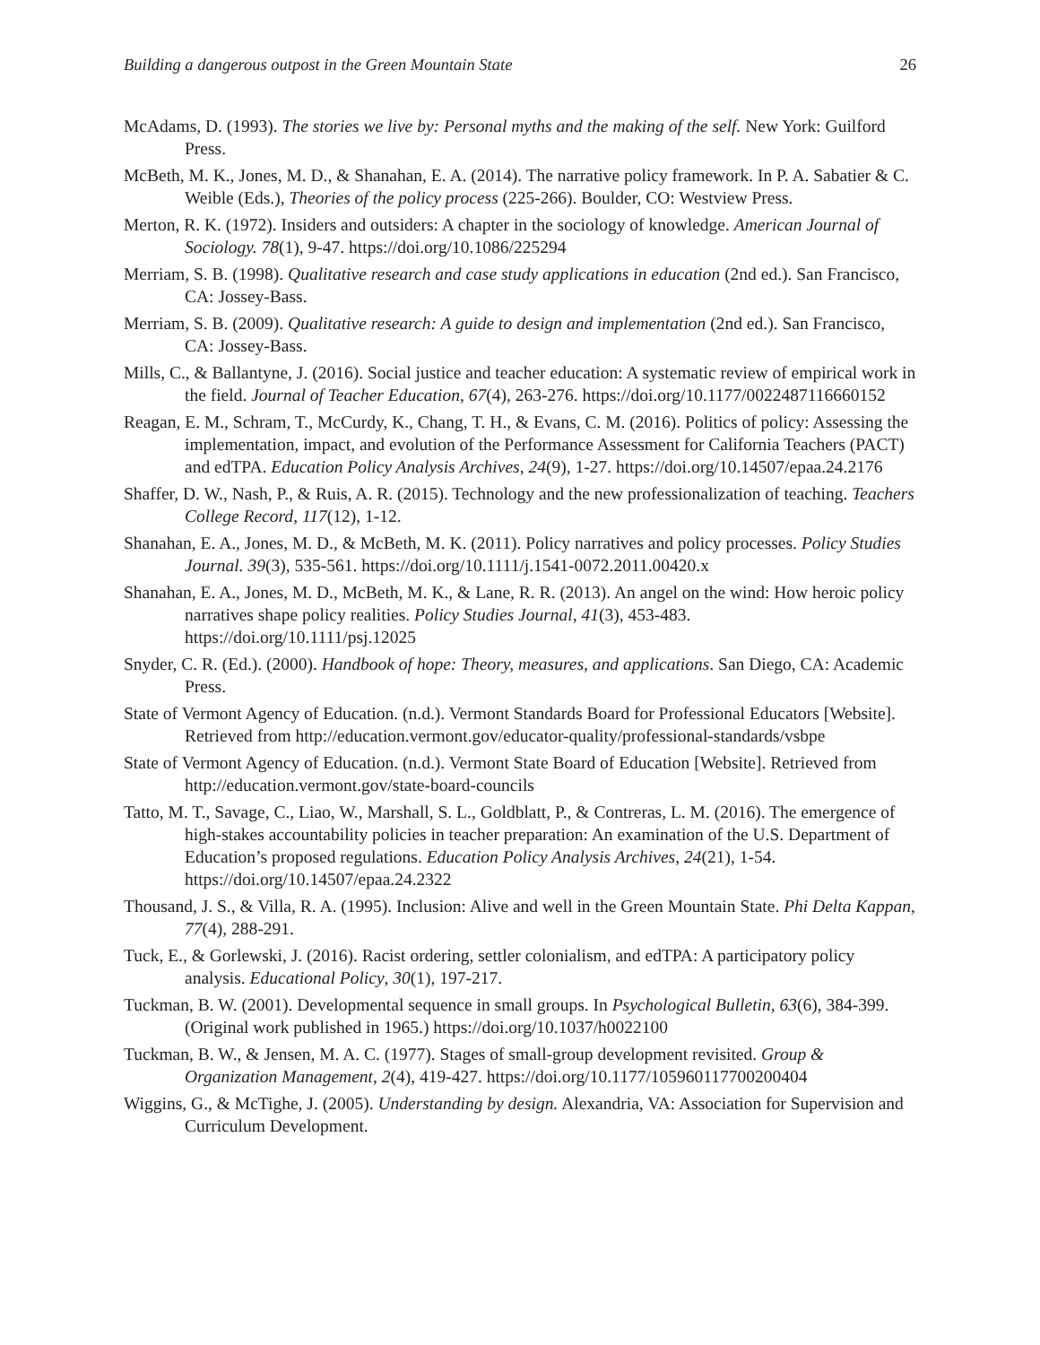Building a dangerous outpost in the Green Mountain State 26
McAdams, D. (1993). The stories we live by: Personal myths and the making of the self. New York: Guilford Press.
McBeth, M. K., Jones, M. D., & Shanahan, E. A. (2014). The narrative policy framework. In P. A. Sabatier & C. Weible (Eds.), Theories of the policy process (225-266). Boulder, CO: Westview Press.
Merton, R. K. (1972). Insiders and outsiders: A chapter in the sociology of knowledge. American Journal of Sociology. 78(1), 9-47. https://doi.org/10.1086/225294
Merriam, S. B. (1998). Qualitative research and case study applications in education (2nd ed.). San Francisco, CA: Jossey-Bass.
Merriam, S. B. (2009). Qualitative research: A guide to design and implementation (2nd ed.). San Francisco, CA: Jossey-Bass.
Mills, C., & Ballantyne, J. (2016). Social justice and teacher education: A systematic review of empirical work in the field. Journal of Teacher Education, 67(4), 263-276. https://doi.org/10.1177/0022487116660152
Reagan, E. M., Schram, T., McCurdy, K., Chang, T. H., & Evans, C. M. (2016). Politics of policy: Assessing the implementation, impact, and evolution of the Performance Assessment for California Teachers (PACT) and edTPA. Education Policy Analysis Archives, 24(9), 1-27. https://doi.org/10.14507/epaa.24.2176
Shaffer, D. W., Nash, P., & Ruis, A. R. (2015). Technology and the new professionalization of teaching. Teachers College Record, 117(12), 1-12.
Shanahan, E. A., Jones, M. D., & McBeth, M. K. (2011). Policy narratives and policy processes. Policy Studies Journal. 39(3), 535-561. https://doi.org/10.1111/j.1541-0072.2011.00420.x
Shanahan, E. A., Jones, M. D., McBeth, M. K., & Lane, R. R. (2013). An angel on the wind: How heroic policy narratives shape policy realities. Policy Studies Journal, 41(3), 453-483. https://doi.org/10.1111/psj.12025
Snyder, C. R. (Ed.). (2000). Handbook of hope: Theory, measures, and applications. San Diego, CA: Academic Press.
State of Vermont Agency of Education. (n.d.). Vermont Standards Board for Professional Educators [Website]. Retrieved from http://education.vermont.gov/educator-quality/professional-standards/vsbpe
State of Vermont Agency of Education. (n.d.). Vermont State Board of Education [Website]. Retrieved from http://education.vermont.gov/state-board-councils
Tatto, M. T., Savage, C., Liao, W., Marshall, S. L., Goldblatt, P., & Contreras, L. M. (2016). The emergence of high-stakes accountability policies in teacher preparation: An examination of the U.S. Department of Education’s proposed regulations. Education Policy Analysis Archives, 24(21), 1-54. https://doi.org/10.14507/epaa.24.2322
Thousand, J. S., & Villa, R. A. (1995). Inclusion: Alive and well in the Green Mountain State. Phi Delta Kappan, 77(4), 288-291.
Tuck, E., & Gorlewski, J. (2016). Racist ordering, settler colonialism, and edTPA: A participatory policy analysis. Educational Policy, 30(1), 197-217.
Tuckman, B. W. (2001). Developmental sequence in small groups. In Psychological Bulletin, 63(6), 384-399. (Original work published in 1965.) https://doi.org/10.1037/h0022100
Tuckman, B. W., & Jensen, M. A. C. (1977). Stages of small-group development revisited. Group & Organization Management, 2(4), 419-427. https://doi.org/10.1177/105960117700200404
Wiggins, G., & McTighe, J. (2005). Understanding by design. Alexandria, VA: Association for Supervision and Curriculum Development.